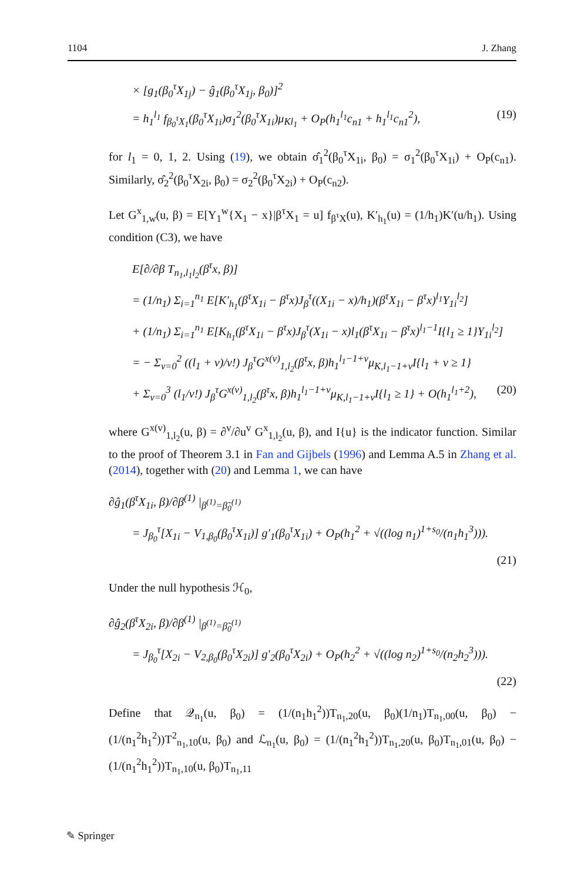1104 J. Zhang
× [g<sub>1</sub>(β<sub>0</sub><sup>τ</sup>X<sub>1j</sub>) − ĝ<sub>1</sub>(β<sub>0</sub><sup>τ</sup>X<sub>1j</sub>, β<sub>0</sub>)]<sup>2</sup>
= h<sub>1</sub><sup>l<sub>1</sub></sup> f<sub>β<sub>0</sub><sup>τ</sup>X<sub>1</sub></sub>(β<sub>0</sub><sup>τ</sup>X<sub>1i</sub>)σ<sub>1</sub><sup>2</sup>(β<sub>0</sub><sup>τ</sup>X<sub>1i</sub>)μ<sub>Kl<sub>1</sub></sub> + O<sub>P</sub>(h<sub>1</sub><sup>l<sub>1</sub></sup>c<sub>n1</sub> + h<sub>1</sub><sup>l<sub>1</sub></sup>c<sub>n1</sub><sup>2</sup>), (19)
for l<sub>1</sub> = 0, 1, 2. Using (19), we obtain σ̂<sub>1</sub><sup>2</sup>(β<sub>0</sub><sup>τ</sup>X<sub>1i</sub>, β<sub>0</sub>) = σ<sub>1</sub><sup>2</sup>(β<sub>0</sub><sup>τ</sup>X<sub>1i</sub>) + O<sub>P</sub>(c<sub>n1</sub>). Similarly, σ̂<sub>2</sub><sup>2</sup>(β<sub>0</sub><sup>τ</sup>X<sub>2i</sub>, β<sub>0</sub>) = σ<sub>2</sub><sup>2</sup>(β<sub>0</sub><sup>τ</sup>X<sub>2i</sub>) + O<sub>P</sub>(c<sub>n2</sub>).
Let G<sup>x</sup><sub>1,w</sub>(u, β) = E[Y<sub>1</sub><sup>w</sup>{X<sub>1</sub> − x}|β<sup>τ</sup>X<sub>1</sub> = u] f<sub>β<sup>τ</sup>X</sub>(u), K′<sub>h<sub>1</sub></sub>(u) = (1/h<sub>1</sub>)K′(u/h<sub>1</sub>). Using condition (C3), we have
E[∂/∂β T<sub>n<sub>1</sub>,l<sub>1</sub>l<sub>2</sub></sub>(β<sup>τ</sup>x, β)]
= (1/n<sub>1</sub>) Σ<sub>i=1</sub><sup>n<sub>1</sub></sup> E[K′<sub>h<sub>1</sub></sub>(β<sup>τ</sup>X<sub>1i</sub> − β<sup>τ</sup>x)J<sub>β</sub><sup>τ</sup>((X<sub>1i</sub> − x)/h<sub>1</sub>)(β<sup>τ</sup>X<sub>1i</sub> − β<sup>τ</sup>x)<sup>l<sub>1</sub></sup>Y<sub>1i</sub><sup>l<sub>2</sub></sup>]
+ (1/n<sub>1</sub>) Σ<sub>i=1</sub><sup>n<sub>1</sub></sup> E[K<sub>h<sub>1</sub></sub>(β<sup>τ</sup>X<sub>1i</sub> − β<sup>τ</sup>x)J<sub>β</sub><sup>τ</sup>(X<sub>1i</sub> − x)l<sub>1</sub>(β<sup>τ</sup>X<sub>1i</sub> − β<sup>τ</sup>x)<sup>l<sub>1</sub>−1</sup>I{l<sub>1</sub> ≥ 1}Y<sub>1i</sub><sup>l<sub>2</sub></sup>]
= − Σ<sub>v=0</sub><sup>2</sup> ((l<sub>1</sub> + v)/v!) J<sub>β</sub><sup>τ</sup>G<sup>x(v)</sup><sub>1,l<sub>2</sub></sub>(β<sup>τ</sup>x, β)h<sub>1</sub><sup>l<sub>1</sub>−1+v</sup>μ<sub>K,l<sub>1</sub>−1+v</sub>I{l<sub>1</sub> + v ≥ 1}
+ Σ<sub>v=0</sub><sup>3</sup> (l<sub>1</sub>/v!) J<sub>β</sub><sup>τ</sup>G<sup>x(v)</sup><sub>1,l<sub>2</sub></sub>(β<sup>τ</sup>x, β)h<sub>1</sub><sup>l<sub>1</sub>−1+v</sup>μ<sub>K,l<sub>1</sub>−1+v</sub>I{l<sub>1</sub> ≥ 1} + O(h<sub>1</sub><sup>l<sub>1</sub>+2</sup>), (20)
where G<sup>x(v)</sup><sub>1,l<sub>2</sub></sub>(u, β) = ∂<sup>v</sup>/∂u<sup>v</sup> G<sup>x</sup><sub>1,l<sub>2</sub></sub>(u, β), and I{u} is the indicator function. Similar to the proof of Theorem 3.1 in Fan and Gijbels (1996) and Lemma A.5 in Zhang et al. (2014), together with (20) and Lemma 1, we can have
∂ĝ<sub>1</sub>(β<sup>τ</sup>X<sub>1i</sub>, β)/∂β<sup>(1)</sup> |<sub>β<sup>(1)</sup>=β̃<sub>0</sub><sup>(1)</sup></sub>
= J<sub>β<sub>0</sub></sub><sup>τ</sup>[X<sub>1i</sub> − V<sub>1,β<sub>0</sub></sub>(β<sub>0</sub><sup>τ</sup>X<sub>1i</sub>)] g′<sub>1</sub>(β<sub>0</sub><sup>τ</sup>X<sub>1i</sub>) + O<sub>P</sub>(h<sub>1</sub><sup>2</sup> + √((log n<sub>1</sub>)<sup>1+s<sub>0</sub></sup>/(n<sub>1</sub>h<sub>1</sub><sup>3</sup>))).
(21)
Under the null hypothesis ℋ<sub>0</sub>,
∂ĝ<sub>2</sub>(β<sup>τ</sup>X<sub>2i</sub>, β)/∂β<sup>(1)</sup> |<sub>β<sup>(1)</sup>=β̃<sub>0</sub><sup>(1)</sup></sub>
= J<sub>β<sub>0</sub></sub><sup>τ</sup>[X<sub>2i</sub> − V<sub>2,β<sub>0</sub></sub>(β<sub>0</sub><sup>τ</sup>X<sub>2i</sub>)] g′<sub>2</sub>(β<sub>0</sub><sup>τ</sup>X<sub>2i</sub>) + O<sub>P</sub>(h<sub>2</sub><sup>2</sup> + √((log n<sub>2</sub>)<sup>1+s<sub>0</sub></sup>/(n<sub>2</sub>h<sub>2</sub><sup>3</sup>))).
(22)
Define that 𝒬<sub>n<sub>1</sub></sub>(u, β<sub>0</sub>) = (1/(n<sub>1</sub>h<sub>1</sub><sup>2</sup>))T<sub>n<sub>1</sub>,20</sub>(u, β<sub>0</sub>)(1/n<sub>1</sub>)T<sub>n<sub>1</sub>,00</sub>(u, β<sub>0</sub>) − (1/(n<sub>1</sub><sup>2</sup>h<sub>1</sub><sup>2</sup>))T<sup>2</sup><sub>n<sub>1</sub>,10</sub>(u, β<sub>0</sub>) and ℒ<sub>n<sub>1</sub></sub>(u, β<sub>0</sub>) = (1/(n<sub>1</sub><sup>2</sup>h<sub>1</sub><sup>2</sup>))T<sub>n<sub>1</sub>,20</sub>(u, β<sub>0</sub>)T<sub>n<sub>1</sub>,01</sub>(u, β<sub>0</sub>) − (1/(n<sub>1</sub><sup>2</sup>h<sub>1</sub><sup>2</sup>))T<sub>n<sub>1</sub>,10</sub>(u, β<sub>0</sub>)T<sub>n<sub>1</sub>,11</sub>
✎ Springer